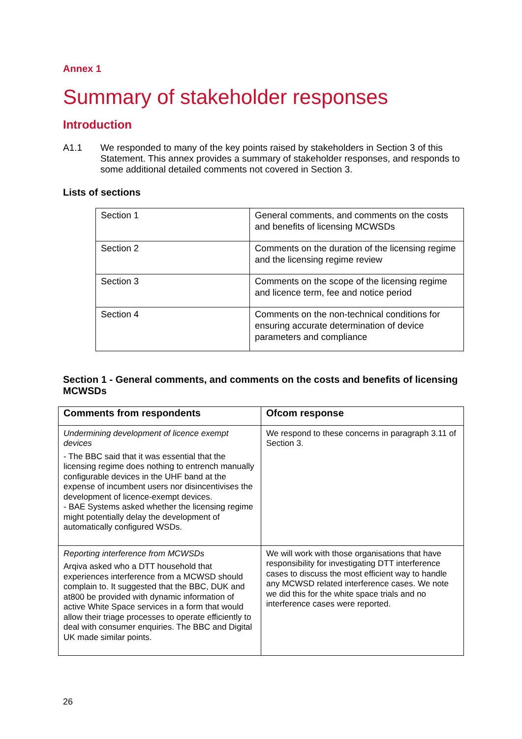Annex 1
Summary of stakeholder responses
Introduction
A1.1 We responded to many of the key points raised by stakeholders in Section 3 of this Statement. This annex provides a summary of stakeholder responses, and responds to some additional detailed comments not covered in Section 3.
Lists of sections
| Section 1 | General comments, and comments on the costs and benefits of licensing MCWSDs |
| Section 2 | Comments on the duration of the licensing regime and the licensing regime review |
| Section 3 | Comments on the scope of the licensing regime and licence term, fee and notice period |
| Section 4 | Comments on the non-technical conditions for ensuring accurate determination of device parameters and compliance |
Section 1 - General comments, and comments on the costs and benefits of licensing MCWSDs
| Comments from respondents | Ofcom response |
| --- | --- |
| Undermining development of licence exempt devices - The BBC said that it was essential that the licensing regime does nothing to entrench manually configurable devices in the UHF band at the expense of incumbent users nor disincentivises the development of licence-exempt devices. - BAE Systems asked whether the licensing regime might potentially delay the development of automatically configured WSDs. | We respond to these concerns in paragraph 3.11 of Section 3. |
| Reporting interference from MCWSDs Arqiva asked who a DTT household that experiences interference from a MCWSD should complain to. It suggested that the BBC, DUK and at800 be provided with dynamic information of active White Space services in a form that would allow their triage processes to operate efficiently to deal with consumer enquiries. The BBC and Digital UK made similar points. | We will work with those organisations that have responsibility for investigating DTT interference cases to discuss the most efficient way to handle any MCWSD related interference cases. We note we did this for the white space trials and no interference cases were reported. |
26